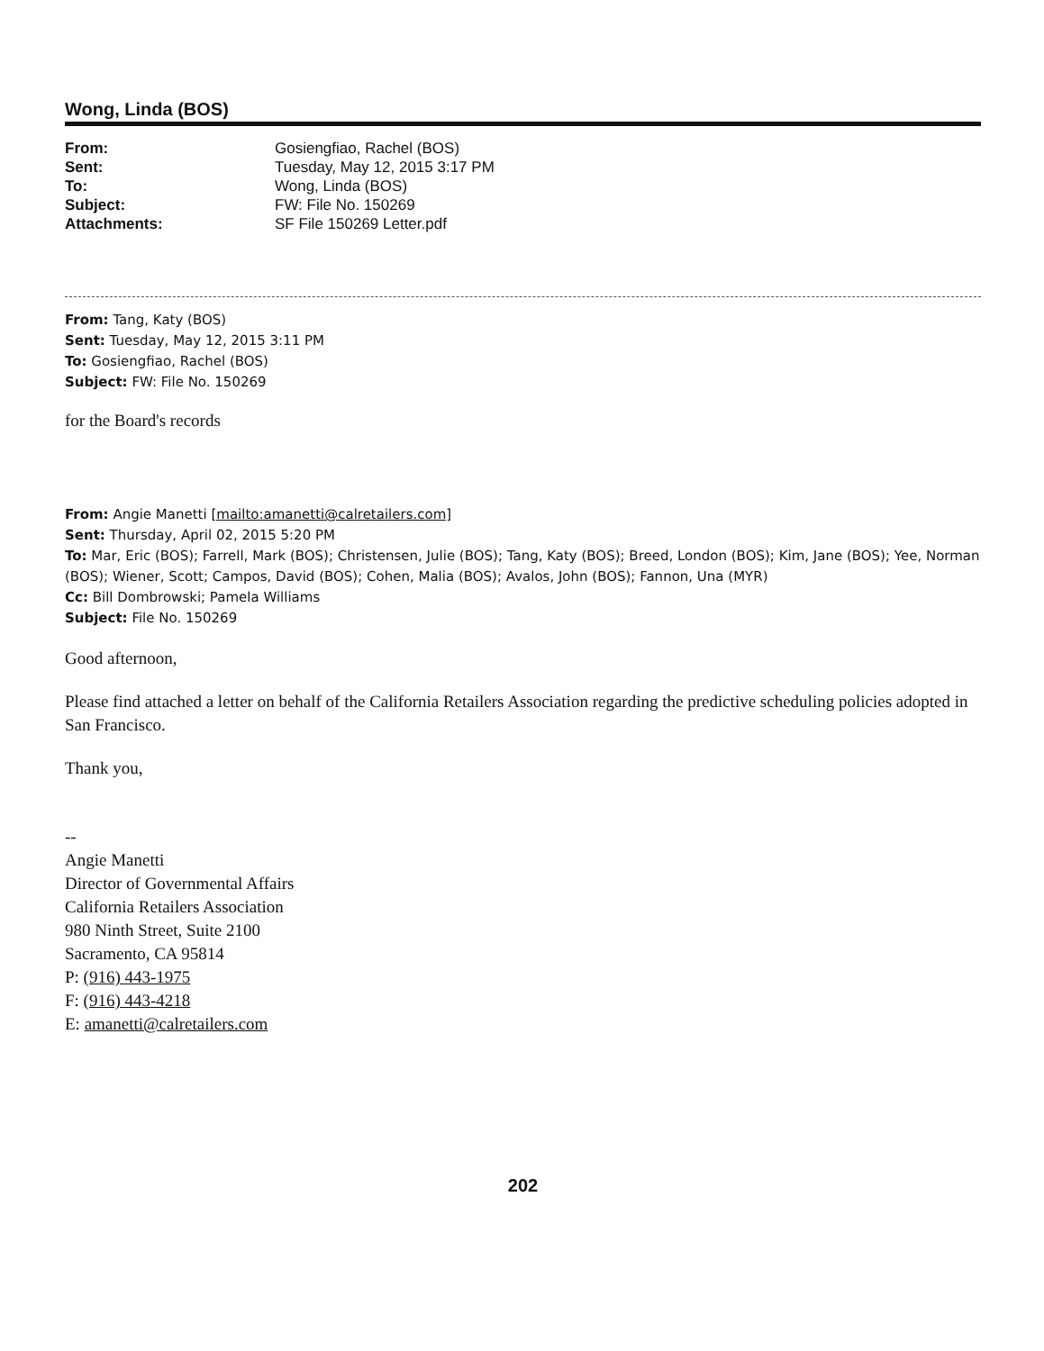Wong, Linda (BOS)
| From: | Gosiengfiao, Rachel (BOS) |
| Sent: | Tuesday, May 12, 2015 3:17 PM |
| To: | Wong, Linda (BOS) |
| Subject: | FW: File No. 150269 |
| Attachments: | SF File 150269 Letter.pdf |
From: Tang, Katy (BOS)
Sent: Tuesday, May 12, 2015 3:11 PM
To: Gosiengfiao, Rachel (BOS)
Subject: FW: File No. 150269
for the Board's records
From: Angie Manetti [mailto:amanetti@calretailers.com]
Sent: Thursday, April 02, 2015 5:20 PM
To: Mar, Eric (BOS); Farrell, Mark (BOS); Christensen, Julie (BOS); Tang, Katy (BOS); Breed, London (BOS); Kim, Jane (BOS); Yee, Norman (BOS); Wiener, Scott; Campos, David (BOS); Cohen, Malia (BOS); Avalos, John (BOS); Fannon, Una (MYR)
Cc: Bill Dombrowski; Pamela Williams
Subject: File No. 150269
Good afternoon,
Please find attached a letter on behalf of the California Retailers Association regarding the predictive scheduling policies adopted in San Francisco.
Thank you,
--
Angie Manetti
Director of Governmental Affairs
California Retailers Association
980 Ninth Street, Suite 2100
Sacramento, CA 95814
P: (916) 443-1975
F: (916) 443-4218
E: amanetti@calretailers.com
202